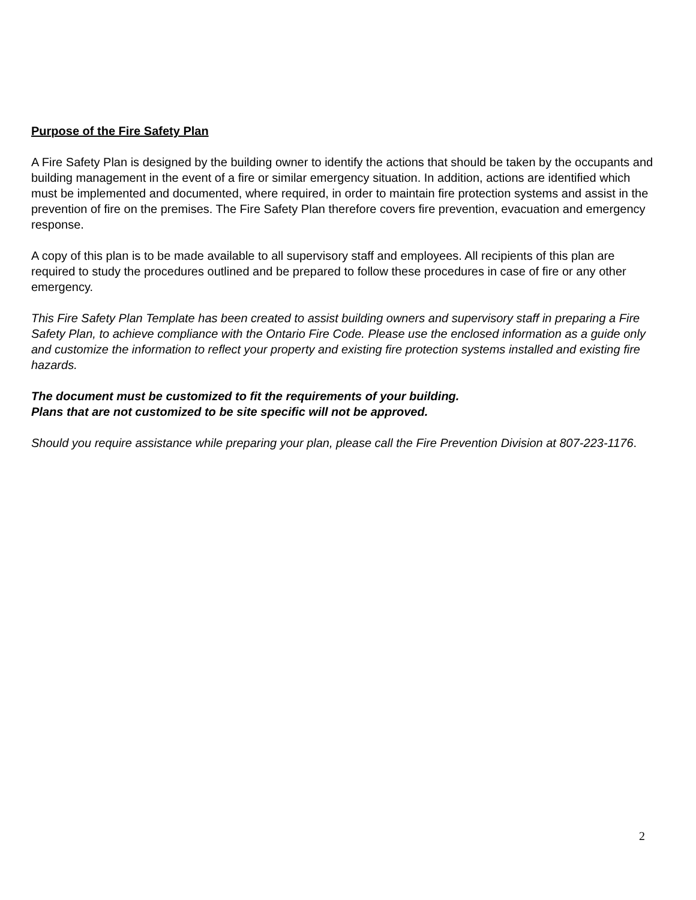Purpose of the Fire Safety Plan
A Fire Safety Plan is designed by the building owner to identify the actions that should be taken by the occupants and building management in the event of a fire or similar emergency situation. In addition, actions are identified which must be implemented and documented, where required, in order to maintain fire protection systems and assist in the prevention of fire on the premises. The Fire Safety Plan therefore covers fire prevention, evacuation and emergency response.
A copy of this plan is to be made available to all supervisory staff and employees. All recipients of this plan are required to study the procedures outlined and be prepared to follow these procedures in case of fire or any other emergency.
This Fire Safety Plan Template has been created to assist building owners and supervisory staff in preparing a Fire Safety Plan, to achieve compliance with the Ontario Fire Code. Please use the enclosed information as a guide only and customize the information to reflect your property and existing fire protection systems installed and existing fire hazards.
The document must be customized to fit the requirements of your building.
Plans that are not customized to be site specific will not be approved.
Should you require assistance while preparing your plan, please call the Fire Prevention Division at 807-223-1176.
2